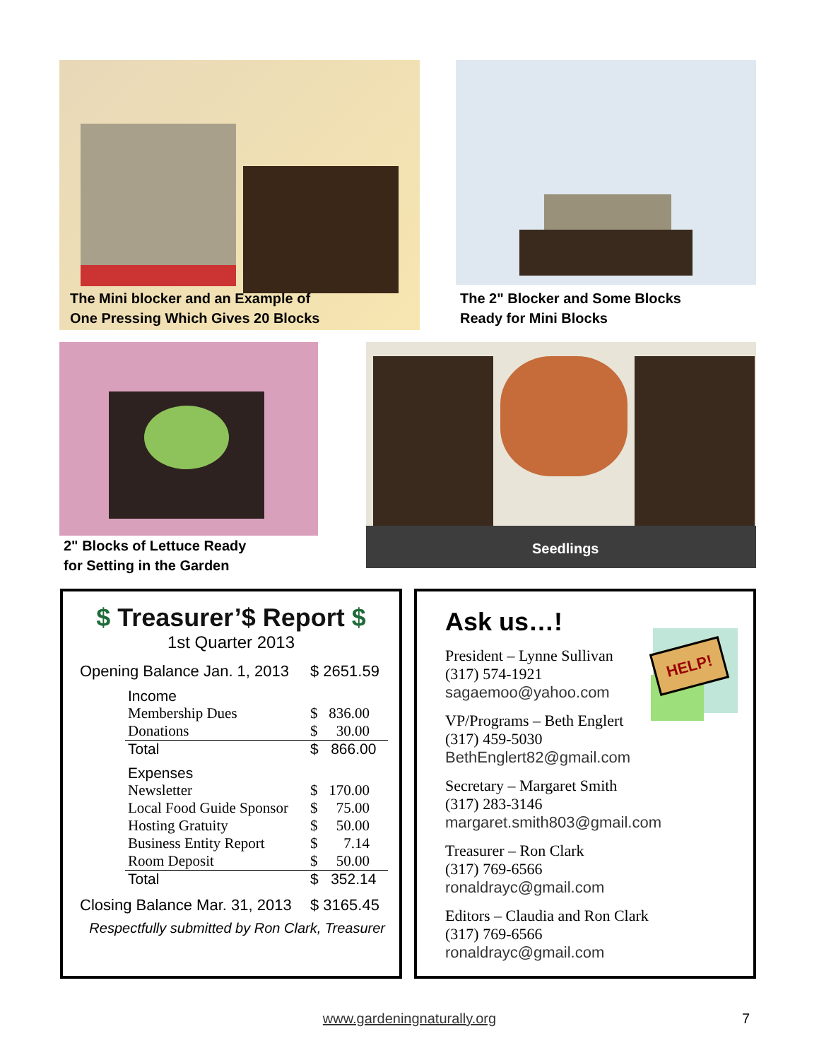The Mini blocker and an Example of
One Pressing Which Gives 20 Blocks
The 2" Blocker and Some Blocks
Ready for Mini Blocks
2" Blocks of Lettuce Ready
for Setting in the Garden
Seedlings
$ Treasurer’$ Report $
1st Quarter 2013
| Opening Balance Jan. 1, 2013 | | $ 2651.59 |
| | Income | |
| | Membership Dues | $ 836.00 |
| | Donations | $ 30.00 |
| | Total | $ 866.00 |
| | Expenses | |
| | Newsletter | $ 170.00 |
| | Local Food Guide Sponsor | $ 75.00 |
| | Hosting Gratuity | $ 50.00 |
| | Business Entity Report | $ 7.14 |
| | Room Deposit | $ 50.00 |
| | Total | $ 352.14 |
| Closing Balance Mar. 31, 2013 | | $ 3165.45 |
Respectfully submitted by Ron Clark, Treasurer
HELP!
Ask us…!
President – Lynne Sullivan
(317) 574-1921
sagaemoo@yahoo.com
VP/Programs – Beth Englert
(317) 459-5030
BethEnglert82@gmail.com
Secretary – Margaret Smith
(317) 283-3146
margaret.smith803@gmail.com
Treasurer – Ron Clark
(317) 769-6566
ronaldrayc@gmail.com
Editors – Claudia and Ron Clark
(317) 769-6566
ronaldrayc@gmail.com
www.gardeningnaturally.org 7